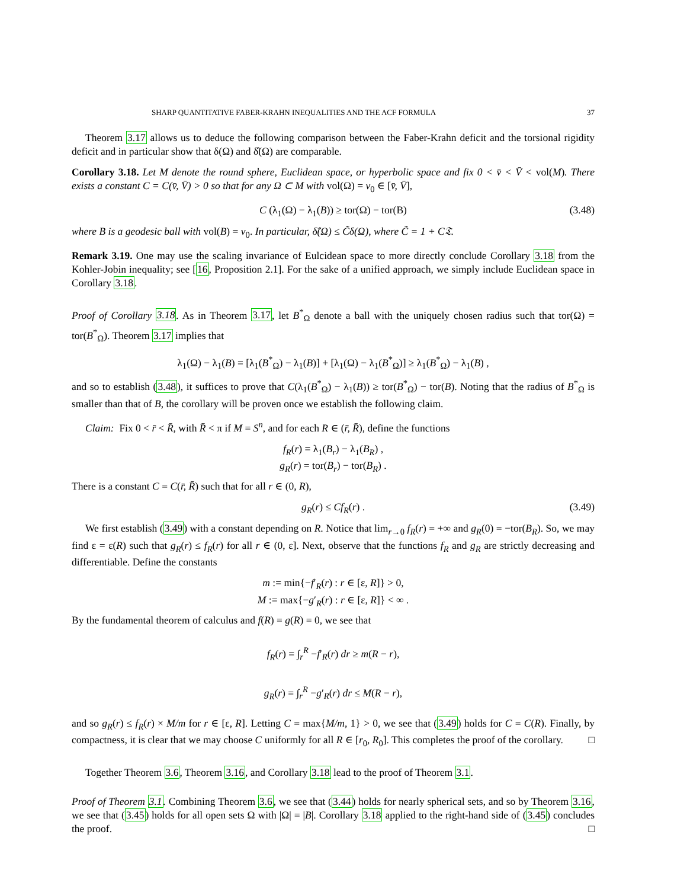SHARP QUANTITATIVE FABER-KRAHN INEQUALITIES AND THE ACF FORMULA 37
Theorem 3.17 allows us to deduce the following comparison between the Faber-Krahn deficit and the torsional rigidity deficit and in particular show that δ(Ω) and δ̂(Ω) are comparable.
Corollary 3.18. Let M denote the round sphere, Euclidean space, or hyperbolic space and fix 0 < v̄ < V̄ < vol(M). There exists a constant C = C(v̄, V̄) > 0 so that for any Ω ⊂ M with vol(Ω) = v<sub>0</sub> ∈ [v̄, V̄],
C (λ<sub>1</sub>(Ω) − λ<sub>1</sub>(B)) ≥ tor(Ω) − tor(B) (3.48)
where B is a geodesic ball with vol(B) = v<sub>0</sub>. In particular, δ̂(Ω) ≤ C̃δ(Ω), where C̃ = 1 + C𝔗.
Remark 3.19. One may use the scaling invariance of Eulcidean space to more directly conclude Corollary 3.18 from the Kohler-Jobin inequality; see [16, Proposition 2.1]. For the sake of a unified approach, we simply include Euclidean space in Corollary 3.18.
Proof of Corollary 3.18. As in Theorem 3.17, let B<sup>*</sup><sub>Ω</sub> denote a ball with the uniquely chosen radius such that tor(Ω) = tor(B<sup>*</sup><sub>Ω</sub>). Theorem 3.17 implies that
λ<sub>1</sub>(Ω) − λ<sub>1</sub>(B) = [λ<sub>1</sub>(B<sup>*</sup><sub>Ω</sub>) − λ<sub>1</sub>(B)] + [λ<sub>1</sub>(Ω) − λ<sub>1</sub>(B<sup>*</sup><sub>Ω</sub>)] ≥ λ<sub>1</sub>(B<sup>*</sup><sub>Ω</sub>) − λ<sub>1</sub>(B) ,
and so to establish (3.48), it suffices to prove that C(λ<sub>1</sub>(B<sup>*</sup><sub>Ω</sub>) − λ<sub>1</sub>(B)) ≥ tor(B<sup>*</sup><sub>Ω</sub>) − tor(B). Noting that the radius of B<sup>*</sup><sub>Ω</sub> is smaller than that of B, the corollary will be proven once we establish the following claim.
Claim: Fix 0 < r̄ < R̄, with R̄ < π if M = S<sup>n</sup>, and for each R ∈ (r̄, R̄), define the functions
f<sub>R</sub>(r) = λ<sub>1</sub>(B<sub>r</sub>) − λ<sub>1</sub>(B<sub>R</sub>) ,
g<sub>R</sub>(r) = tor(B<sub>r</sub>) − tor(B<sub>R</sub>) .
There is a constant C = C(r̄, R̄) such that for all r ∈ (0, R),
g<sub>R</sub>(r) ≤ Cf<sub>R</sub>(r) . (3.49)
We first establish (3.49) with a constant depending on R. Notice that lim<sub>r→0</sub> f<sub>R</sub>(r) = +∞ and g<sub>R</sub>(0) = −tor(B<sub>R</sub>). So, we may find ε = ε(R) such that g<sub>R</sub>(r) ≤ f<sub>R</sub>(r) for all r ∈ (0, ε]. Next, observe that the functions f<sub>R</sub> and g<sub>R</sub> are strictly decreasing and differentiable. Define the constants
m := min{−f′<sub>R</sub>(r) : r ∈ [ε, R]} > 0,
M := max{−g′<sub>R</sub>(r) : r ∈ [ε, R]} < ∞ .
By the fundamental theorem of calculus and f(R) = g(R) = 0, we see that
f<sub>R</sub>(r) = ∫<sub>r</sub><sup>R</sup> −f′<sub>R</sub>(r) dr ≥ m(R − r),
g<sub>R</sub>(r) = ∫<sub>r</sub><sup>R</sup> −g′<sub>R</sub>(r) dr ≤ M(R − r),
and so g<sub>R</sub>(r) ≤ f<sub>R</sub>(r) × M/m for r ∈ [ε, R]. Letting C = max{M/m, 1} > 0, we see that (3.49) holds for C = C(R). Finally, by compactness, it is clear that we may choose C uniformly for all R ∈ [r<sub>0</sub>, R<sub>0</sub>]. This completes the proof of the corollary. □
Together Theorem 3.6, Theorem 3.16, and Corollary 3.18 lead to the proof of Theorem 3.1.
Proof of Theorem 3.1. Combining Theorem 3.6, we see that (3.44) holds for nearly spherical sets, and so by Theorem 3.16, we see that (3.45) holds for all open sets Ω with |Ω| = |B|. Corollary 3.18 applied to the right-hand side of (3.45) concludes the proof. □